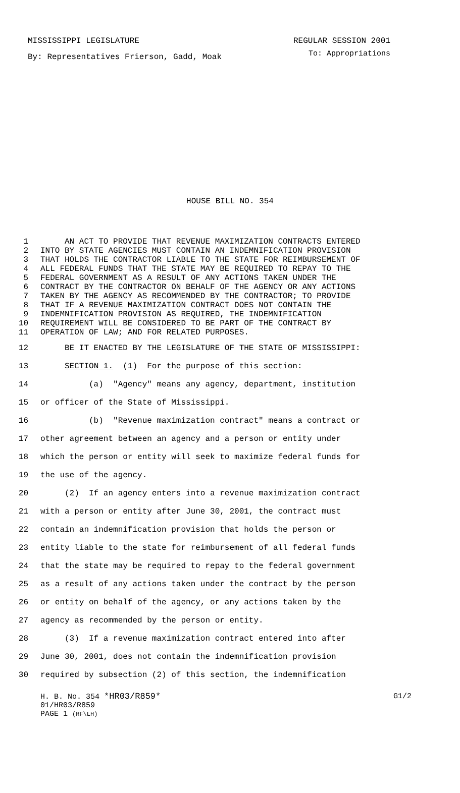MISSISSIPPI LEGISLATURE REGULAR SESSION 2001
By: Representatives Frierson, Gadd, Moak To: Appropriations
HOUSE BILL NO. 354
1 AN ACT TO PROVIDE THAT REVENUE MAXIMIZATION CONTRACTS ENTERED
2 INTO BY STATE AGENCIES MUST CONTAIN AN INDEMNIFICATION PROVISION
3 THAT HOLDS THE CONTRACTOR LIABLE TO THE STATE FOR REIMBURSEMENT OF
4 ALL FEDERAL FUNDS THAT THE STATE MAY BE REQUIRED TO REPAY TO THE
5 FEDERAL GOVERNMENT AS A RESULT OF ANY ACTIONS TAKEN UNDER THE
6 CONTRACT BY THE CONTRACTOR ON BEHALF OF THE AGENCY OR ANY ACTIONS
7 TAKEN BY THE AGENCY AS RECOMMENDED BY THE CONTRACTOR; TO PROVIDE
8 THAT IF A REVENUE MAXIMIZATION CONTRACT DOES NOT CONTAIN THE
9 INDEMNIFICATION PROVISION AS REQUIRED, THE INDEMNIFICATION
10 REQUIREMENT WILL BE CONSIDERED TO BE PART OF THE CONTRACT BY
11 OPERATION OF LAW; AND FOR RELATED PURPOSES.
12 BE IT ENACTED BY THE LEGISLATURE OF THE STATE OF MISSISSIPPI:
13 SECTION 1. (1) For the purpose of this section:
14 (a) "Agency" means any agency, department, institution
15 or officer of the State of Mississippi.
16 (b) "Revenue maximization contract" means a contract or
17 other agreement between an agency and a person or entity under
18 which the person or entity will seek to maximize federal funds for
19 the use of the agency.
20 (2) If an agency enters into a revenue maximization contract
21 with a person or entity after June 30, 2001, the contract must
22 contain an indemnification provision that holds the person or
23 entity liable to the state for reimbursement of all federal funds
24 that the state may be required to repay to the federal government
25 as a result of any actions taken under the contract by the person
26 or entity on behalf of the agency, or any actions taken by the
27 agency as recommended by the person or entity.
28 (3) If a revenue maximization contract entered into after
29 June 30, 2001, does not contain the indemnification provision
30 required by subsection (2) of this section, the indemnification
H. B. No. 354 *HR03/R859* G1/2
01/HR03/R859
PAGE 1 (RF\LH)